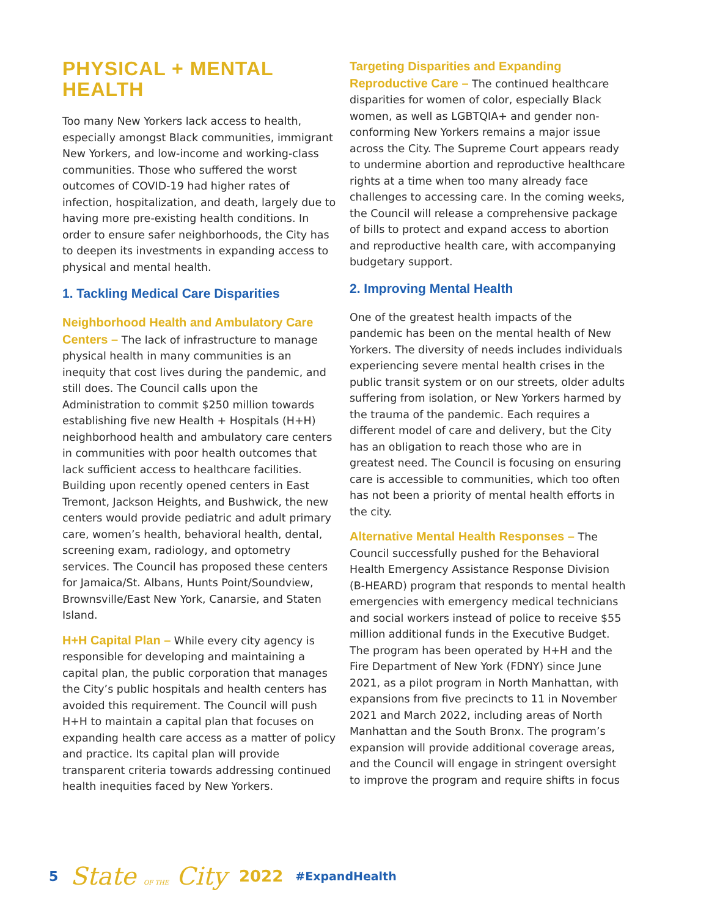PHYSICAL + MENTAL HEALTH
Too many New Yorkers lack access to health, especially amongst Black communities, immigrant New Yorkers, and low-income and working-class communities. Those who suffered the worst outcomes of COVID-19 had higher rates of infection, hospitalization, and death, largely due to having more pre-existing health conditions. In order to ensure safer neighborhoods, the City has to deepen its investments in expanding access to physical and mental health.
1. Tackling Medical Care Disparities
Neighborhood Health and Ambulatory Care Centers – The lack of infrastructure to manage physical health in many communities is an inequity that cost lives during the pandemic, and still does. The Council calls upon the Administration to commit $250 million towards establishing five new Health + Hospitals (H+H) neighborhood health and ambulatory care centers in communities with poor health outcomes that lack sufficient access to healthcare facilities. Building upon recently opened centers in East Tremont, Jackson Heights, and Bushwick, the new centers would provide pediatric and adult primary care, women’s health, behavioral health, dental, screening exam, radiology, and optometry services. The Council has proposed these centers for Jamaica/St. Albans, Hunts Point/Soundview, Brownsville/East New York, Canarsie, and Staten Island.
H+H Capital Plan – While every city agency is responsible for developing and maintaining a capital plan, the public corporation that manages the City’s public hospitals and health centers has avoided this requirement. The Council will push H+H to maintain a capital plan that focuses on expanding health care access as a matter of policy and practice. Its capital plan will provide transparent criteria towards addressing continued health inequities faced by New Yorkers.
Targeting Disparities and Expanding Reproductive Care – The continued healthcare disparities for women of color, especially Black women, as well as LGBTQIA+ and gender non-conforming New Yorkers remains a major issue across the City. The Supreme Court appears ready to undermine abortion and reproductive healthcare rights at a time when too many already face challenges to accessing care. In the coming weeks, the Council will release a comprehensive package of bills to protect and expand access to abortion and reproductive health care, with accompanying budgetary support.
2. Improving Mental Health
One of the greatest health impacts of the pandemic has been on the mental health of New Yorkers. The diversity of needs includes individuals experiencing severe mental health crises in the public transit system or on our streets, older adults suffering from isolation, or New Yorkers harmed by the trauma of the pandemic. Each requires a different model of care and delivery, but the City has an obligation to reach those who are in greatest need. The Council is focusing on ensuring care is accessible to communities, which too often has not been a priority of mental health efforts in the city.
Alternative Mental Health Responses – The Council successfully pushed for the Behavioral Health Emergency Assistance Response Division (B-HEARD) program that responds to mental health emergencies with emergency medical technicians and social workers instead of police to receive $55 million additional funds in the Executive Budget. The program has been operated by H+H and the Fire Department of New York (FDNY) since June 2021, as a pilot program in North Manhattan, with expansions from five precincts to 11 in November 2021 and March 2022, including areas of North Manhattan and the South Bronx. The program’s expansion will provide additional coverage areas, and the Council will engage in stringent oversight to improve the program and require shifts in focus
5 State OF THE City 2022 #ExpandHealth